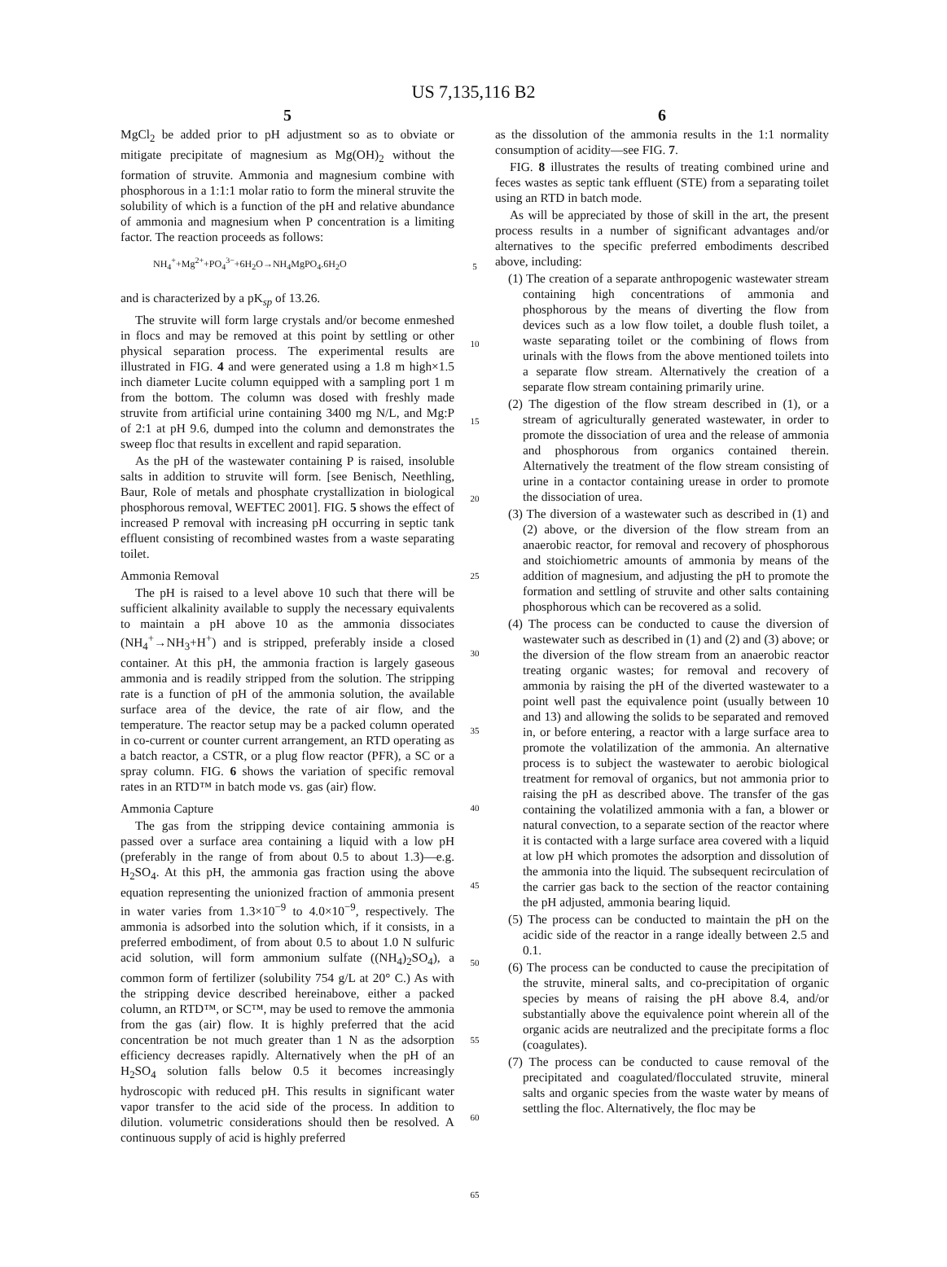US 7,135,116 B2
5
MgCl<sub>2</sub> be added prior to pH adjustment so as to obviate or mitigate precipitate of magnesium as Mg(OH)<sub>2</sub> without the formation of struvite. Ammonia and magnesium combine with phosphorous in a 1:1:1 molar ratio to form the mineral struvite the solubility of which is a function of the pH and relative abundance of ammonia and magnesium when P concentration is a limiting factor. The reaction proceeds as follows:
NH<sub>4</sub><sup>+</sup>+Mg<sup>2+</sup>+PO<sub>4</sub><sup>3−</sup>+6H<sub>2</sub>O→NH<sub>4</sub>MgPO<sub>4</sub>.6H<sub>2</sub>O
and is characterized by a pK<sub>sp</sub> of 13.26.
The struvite will form large crystals and/or become enmeshed in flocs and may be removed at this point by settling or other physical separation process. The experimental results are illustrated in FIG. 4 and were generated using a 1.8 m high×1.5 inch diameter Lucite column equipped with a sampling port 1 m from the bottom. The column was dosed with freshly made struvite from artificial urine containing 3400 mg N/L, and Mg:P of 2:1 at pH 9.6, dumped into the column and demonstrates the sweep floc that results in excellent and rapid separation.
As the pH of the wastewater containing P is raised, insoluble salts in addition to struvite will form. [see Benisch, Neethling, Baur, Role of metals and phosphate crystallization in biological phosphorous removal, WEFTEC 2001]. FIG. 5 shows the effect of increased P removal with increasing pH occurring in septic tank effluent consisting of recombined wastes from a waste separating toilet.
Ammonia Removal
The pH is raised to a level above 10 such that there will be sufficient alkalinity available to supply the necessary equivalents to maintain a pH above 10 as the ammonia dissociates (NH<sub>4</sub><sup>+</sup>→NH<sub>3</sub>+H<sup>+</sup>) and is stripped, preferably inside a closed container. At this pH, the ammonia fraction is largely gaseous ammonia and is readily stripped from the solution. The stripping rate is a function of pH of the ammonia solution, the available surface area of the device, the rate of air flow, and the temperature. The reactor setup may be a packed column operated in co-current or counter current arrangement, an RTD operating as a batch reactor, a CSTR, or a plug flow reactor (PFR), a SC or a spray column. FIG. 6 shows the variation of specific removal rates in an RTD™ in batch mode vs. gas (air) flow.
Ammonia Capture
The gas from the stripping device containing ammonia is passed over a surface area containing a liquid with a low pH (preferably in the range of from about 0.5 to about 1.3)—e.g. H<sub>2</sub>SO<sub>4</sub>. At this pH, the ammonia gas fraction using the above equation representing the unionized fraction of ammonia present in water varies from 1.3×10<sup>−9</sup> to 4.0×10<sup>−9</sup>, respectively. The ammonia is adsorbed into the solution which, if it consists, in a preferred embodiment, of from about 0.5 to about 1.0 N sulfuric acid solution, will form ammonium sulfate ((NH<sub>4</sub>)<sub>2</sub>SO<sub>4</sub>), a common form of fertilizer (solubility 754 g/L at 20° C.) As with the stripping device described hereinabove, either a packed column, an RTD™, or SC™, may be used to remove the ammonia from the gas (air) flow. It is highly preferred that the acid concentration be not much greater than 1 N as the adsorption efficiency decreases rapidly. Alternatively when the pH of an H<sub>2</sub>SO<sub>4</sub> solution falls below 0.5 it becomes increasingly hydroscopic with reduced pH. This results in significant water vapor transfer to the acid side of the process. In addition to dilution. volumetric considerations should then be resolved. A continuous supply of acid is highly preferred
5
10
15
20
25
30
35
40
45
50
55
60
65
6
as the dissolution of the ammonia results in the 1:1 normality consumption of acidity—see FIG. 7.
FIG. 8 illustrates the results of treating combined urine and feces wastes as septic tank effluent (STE) from a separating toilet using an RTD in batch mode.
As will be appreciated by those of skill in the art, the present process results in a number of significant advantages and/or alternatives to the specific preferred embodiments described above, including:
(1) The creation of a separate anthropogenic wastewater stream containing high concentrations of ammonia and phosphorous by the means of diverting the flow from devices such as a low flow toilet, a double flush toilet, a waste separating toilet or the combining of flows from urinals with the flows from the above mentioned toilets into a separate flow stream. Alternatively the creation of a separate flow stream containing primarily urine.
(2) The digestion of the flow stream described in (1), or a stream of agriculturally generated wastewater, in order to promote the dissociation of urea and the release of ammonia and phosphorous from organics contained therein. Alternatively the treatment of the flow stream consisting of urine in a contactor containing urease in order to promote the dissociation of urea.
(3) The diversion of a wastewater such as described in (1) and (2) above, or the diversion of the flow stream from an anaerobic reactor, for removal and recovery of phosphorous and stoichiometric amounts of ammonia by means of the addition of magnesium, and adjusting the pH to promote the formation and settling of struvite and other salts containing phosphorous which can be recovered as a solid.
(4) The process can be conducted to cause the diversion of wastewater such as described in (1) and (2) and (3) above; or the diversion of the flow stream from an anaerobic reactor treating organic wastes; for removal and recovery of ammonia by raising the pH of the diverted wastewater to a point well past the equivalence point (usually between 10 and 13) and allowing the solids to be separated and removed in, or before entering, a reactor with a large surface area to promote the volatilization of the ammonia. An alternative process is to subject the wastewater to aerobic biological treatment for removal of organics, but not ammonia prior to raising the pH as described above. The transfer of the gas containing the volatilized ammonia with a fan, a blower or natural convection, to a separate section of the reactor where it is contacted with a large surface area covered with a liquid at low pH which promotes the adsorption and dissolution of the ammonia into the liquid. The subsequent recirculation of the carrier gas back to the section of the reactor containing the pH adjusted, ammonia bearing liquid.
(5) The process can be conducted to maintain the pH on the acidic side of the reactor in a range ideally between 2.5 and 0.1.
(6) The process can be conducted to cause the precipitation of the struvite, mineral salts, and co-precipitation of organic species by means of raising the pH above 8.4, and/or substantially above the equivalence point wherein all of the organic acids are neutralized and the precipitate forms a floc (coagulates).
(7) The process can be conducted to cause removal of the precipitated and coagulated/flocculated struvite, mineral salts and organic species from the waste water by means of settling the floc. Alternatively, the floc may be